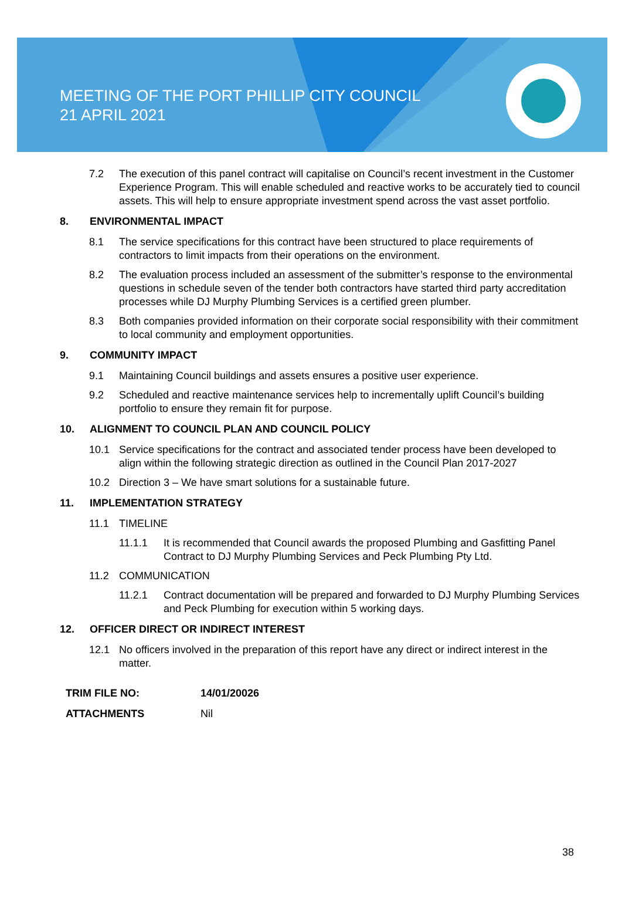MEETING OF THE PORT PHILLIP CITY COUNCIL
21 APRIL 2021
7.2 The execution of this panel contract will capitalise on Council’s recent investment in the Customer Experience Program. This will enable scheduled and reactive works to be accurately tied to council assets. This will help to ensure appropriate investment spend across the vast asset portfolio.
8. ENVIRONMENTAL IMPACT
8.1 The service specifications for this contract have been structured to place requirements of contractors to limit impacts from their operations on the environment.
8.2 The evaluation process included an assessment of the submitter’s response to the environmental questions in schedule seven of the tender both contractors have started third party accreditation processes while DJ Murphy Plumbing Services is a certified green plumber.
8.3 Both companies provided information on their corporate social responsibility with their commitment to local community and employment opportunities.
9. COMMUNITY IMPACT
9.1 Maintaining Council buildings and assets ensures a positive user experience.
9.2 Scheduled and reactive maintenance services help to incrementally uplift Council’s building portfolio to ensure they remain fit for purpose.
10. ALIGNMENT TO COUNCIL PLAN AND COUNCIL POLICY
10.1 Service specifications for the contract and associated tender process have been developed to align within the following strategic direction as outlined in the Council Plan 2017-2027
10.2 Direction 3 – We have smart solutions for a sustainable future.
11. IMPLEMENTATION STRATEGY
11.1 TIMELINE
11.1.1 It is recommended that Council awards the proposed Plumbing and Gasfitting Panel Contract to DJ Murphy Plumbing Services and Peck Plumbing Pty Ltd.
11.2 COMMUNICATION
11.2.1 Contract documentation will be prepared and forwarded to DJ Murphy Plumbing Services and Peck Plumbing for execution within 5 working days.
12. OFFICER DIRECT OR INDIRECT INTEREST
12.1 No officers involved in the preparation of this report have any direct or indirect interest in the matter.
| TRIM FILE NO: | 14/01/20026 |
| ATTACHMENTS | Nil |
38